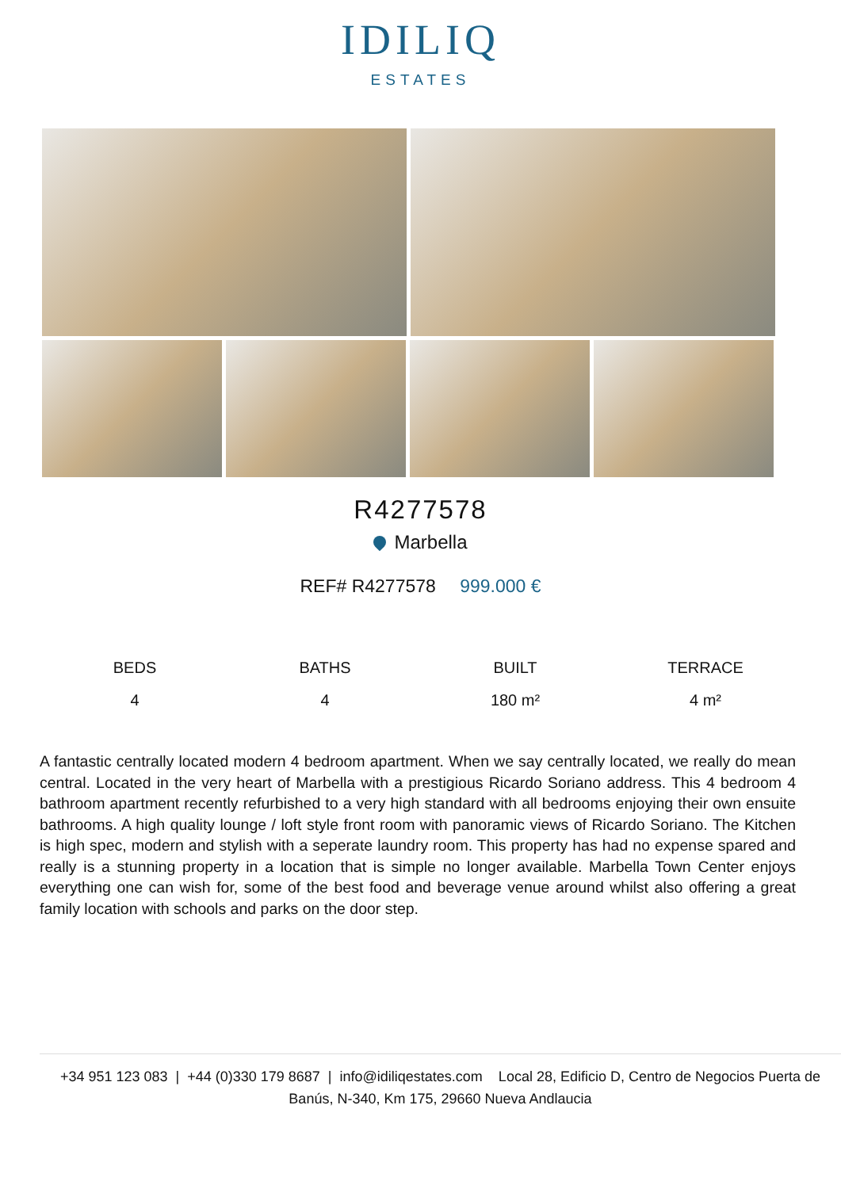IDILIQ
ESTATES
R4277578
Marbella
REF# R4277578 999.000 €
BEDS
4
BATHS
4
BUILT
180 m²
TERRACE
4 m²
A fantastic centrally located modern 4 bedroom apartment. When we say centrally located, we really do mean central. Located in the very heart of Marbella with a prestigious Ricardo Soriano address. This 4 bedroom 4 bathroom apartment recently refurbished to a very high standard with all bedrooms enjoying their own ensuite bathrooms. A high quality lounge / loft style front room with panoramic views of Ricardo Soriano. The Kitchen is high spec, modern and stylish with a seperate laundry room. This property has had no expense spared and really is a stunning property in a location that is simple no longer available. Marbella Town Center enjoys everything one can wish for, some of the best food and beverage venue around whilst also offering a great family location with schools and parks on the door step.
+34 951 123 083 | +44 (0)330 179 8687 | info@idiliqestates.com Local 28, Edificio D, Centro de Negocios Puerta de Banús, N-340, Km 175, 29660 Nueva Andlaucia